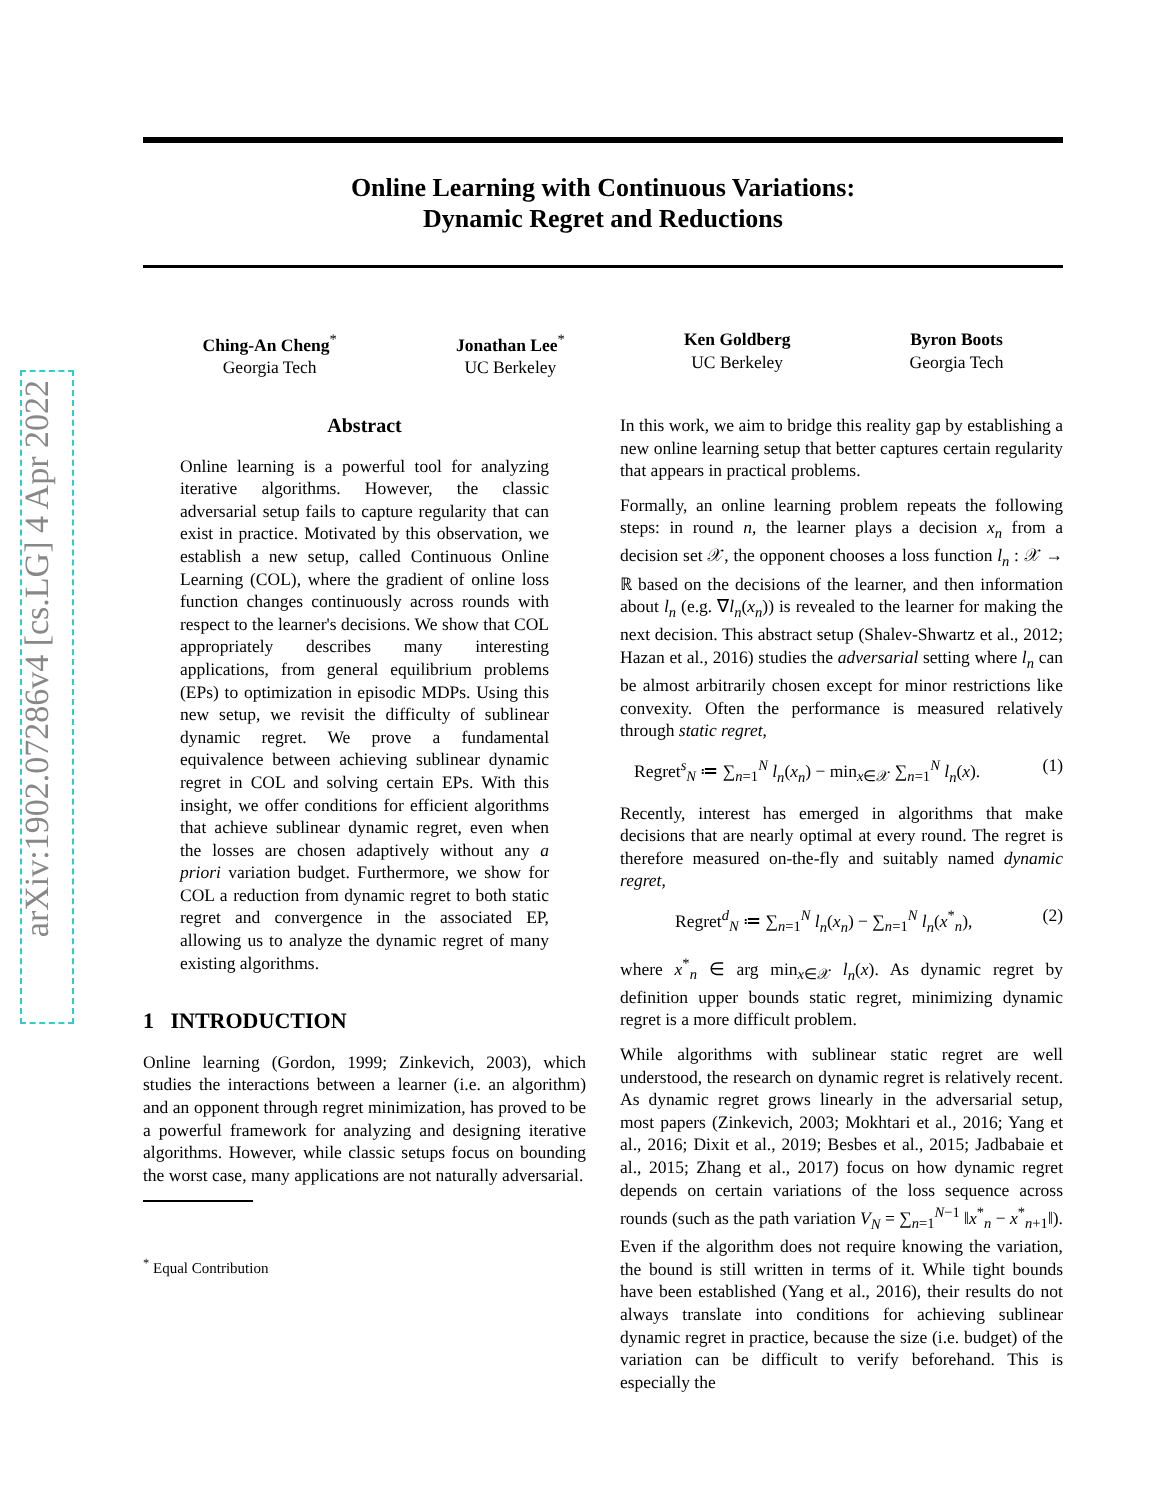arXiv:1902.07286v4 [cs.LG] 4 Apr 2022
Online Learning with Continuous Variations:
Dynamic Regret and Reductions
Ching-An Cheng<sup>*</sup>
Georgia Tech
Jonathan Lee<sup>*</sup>
UC Berkeley
Ken Goldberg
UC Berkeley
Byron Boots
Georgia Tech
Abstract
Online learning is a powerful tool for analyzing iterative algorithms. However, the classic adversarial setup fails to capture regularity that can exist in practice. Motivated by this observation, we establish a new setup, called Continuous Online Learning (COL), where the gradient of online loss function changes continuously across rounds with respect to the learner's decisions. We show that COL appropriately describes many interesting applications, from general equilibrium problems (EPs) to optimization in episodic MDPs. Using this new setup, we revisit the difficulty of sublinear dynamic regret. We prove a fundamental equivalence between achieving sublinear dynamic regret in COL and solving certain EPs. With this insight, we offer conditions for efficient algorithms that achieve sublinear dynamic regret, even when the losses are chosen adaptively without any a priori variation budget. Furthermore, we show for COL a reduction from dynamic regret to both static regret and convergence in the associated EP, allowing us to analyze the dynamic regret of many existing algorithms.
1 INTRODUCTION
Online learning (Gordon, 1999; Zinkevich, 2003), which studies the interactions between a learner (i.e. an algorithm) and an opponent through regret minimization, has proved to be a powerful framework for analyzing and designing iterative algorithms. However, while classic setups focus on bounding the worst case, many applications are not naturally adversarial.
<sup>*</sup> Equal Contribution
In this work, we aim to bridge this reality gap by establishing a new online learning setup that better captures certain regularity that appears in practical problems.
Formally, an online learning problem repeats the following steps: in round n, the learner plays a decision x<sub>n</sub> from a decision set 𝒳, the opponent chooses a loss function l<sub>n</sub> : 𝒳 → ℝ based on the decisions of the learner, and then information about l<sub>n</sub> (e.g. ∇l<sub>n</sub>(x<sub>n</sub>)) is revealed to the learner for making the next decision. This abstract setup (Shalev-Shwartz et al., 2012; Hazan et al., 2016) studies the adversarial setting where l<sub>n</sub> can be almost arbitrarily chosen except for minor restrictions like convexity. Often the performance is measured relatively through static regret,
Regret<sup>s</sup><sub>N</sub> ≔ ∑<sub>n=1</sub><sup>N</sup> l<sub>n</sub>(x<sub>n</sub>) − min<sub>x∈𝒳</sub> ∑<sub>n=1</sub><sup>N</sup> l<sub>n</sub>(x). (1)
Recently, interest has emerged in algorithms that make decisions that are nearly optimal at every round. The regret is therefore measured on-the-fly and suitably named dynamic regret,
Regret<sup>d</sup><sub>N</sub> ≔ ∑<sub>n=1</sub><sup>N</sup> l<sub>n</sub>(x<sub>n</sub>) − ∑<sub>n=1</sub><sup>N</sup> l<sub>n</sub>(x<sup>*</sup><sub>n</sub>), (2)
where x<sup>*</sup><sub>n</sub> ∈ arg min<sub>x∈𝒳</sub> l<sub>n</sub>(x). As dynamic regret by definition upper bounds static regret, minimizing dynamic regret is a more difficult problem.
While algorithms with sublinear static regret are well understood, the research on dynamic regret is relatively recent. As dynamic regret grows linearly in the adversarial setup, most papers (Zinkevich, 2003; Mokhtari et al., 2016; Yang et al., 2016; Dixit et al., 2019; Besbes et al., 2015; Jadbabaie et al., 2015; Zhang et al., 2017) focus on how dynamic regret depends on certain variations of the loss sequence across rounds (such as the path variation V<sub>N</sub> = ∑<sub>n=1</sub><sup>N−1</sup> ‖x<sup>*</sup><sub>n</sub> − x<sup>*</sup><sub>n+1</sub>‖). Even if the algorithm does not require knowing the variation, the bound is still written in terms of it. While tight bounds have been established (Yang et al., 2016), their results do not always translate into conditions for achieving sublinear dynamic regret in practice, because the size (i.e. budget) of the variation can be difficult to verify beforehand. This is especially the